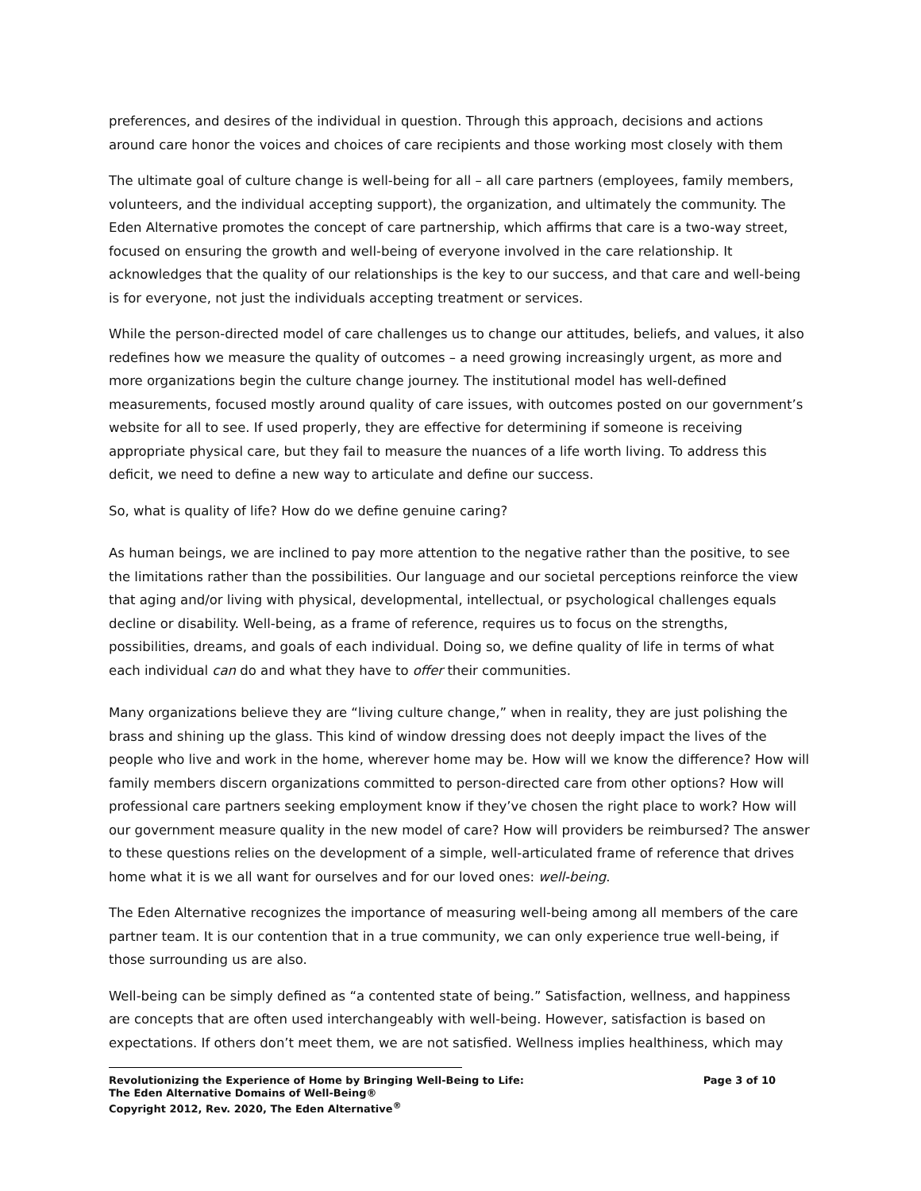preferences, and desires of the individual in question. Through this approach, decisions and actions around care honor the voices and choices of care recipients and those working most closely with them
The ultimate goal of culture change is well-being for all – all care partners (employees, family members, volunteers, and the individual accepting support), the organization, and ultimately the community. The Eden Alternative promotes the concept of care partnership, which affirms that care is a two-way street, focused on ensuring the growth and well-being of everyone involved in the care relationship. It acknowledges that the quality of our relationships is the key to our success, and that care and well-being is for everyone, not just the individuals accepting treatment or services.
While the person-directed model of care challenges us to change our attitudes, beliefs, and values, it also redefines how we measure the quality of outcomes – a need growing increasingly urgent, as more and more organizations begin the culture change journey. The institutional model has well-defined measurements, focused mostly around quality of care issues, with outcomes posted on our government’s website for all to see. If used properly, they are effective for determining if someone is receiving appropriate physical care, but they fail to measure the nuances of a life worth living. To address this deficit, we need to define a new way to articulate and define our success.
So, what is quality of life? How do we define genuine caring?
As human beings, we are inclined to pay more attention to the negative rather than the positive, to see the limitations rather than the possibilities. Our language and our societal perceptions reinforce the view that aging and/or living with physical, developmental, intellectual, or psychological challenges equals decline or disability. Well-being, as a frame of reference, requires us to focus on the strengths, possibilities, dreams, and goals of each individual. Doing so, we define quality of life in terms of what each individual can do and what they have to offer their communities.
Many organizations believe they are “living culture change,” when in reality, they are just polishing the brass and shining up the glass. This kind of window dressing does not deeply impact the lives of the people who live and work in the home, wherever home may be. How will we know the difference? How will family members discern organizations committed to person-directed care from other options? How will professional care partners seeking employment know if they’ve chosen the right place to work? How will our government measure quality in the new model of care? How will providers be reimbursed? The answer to these questions relies on the development of a simple, well-articulated frame of reference that drives home what it is we all want for ourselves and for our loved ones: well-being.
The Eden Alternative recognizes the importance of measuring well-being among all members of the care partner team. It is our contention that in a true community, we can only experience true well-being, if those surrounding us are also.
Well-being can be simply defined as “a contented state of being.” Satisfaction, wellness, and happiness are concepts that are often used interchangeably with well-being. However, satisfaction is based on expectations. If others don’t meet them, we are not satisfied. Wellness implies healthiness, which may
Revolutionizing the Experience of Home by Bringing Well-Being to Life: Page 3 of 10
The Eden Alternative Domains of Well-Being®
Copyright 2012, Rev. 2020, The Eden Alternative<sup>®</sup>